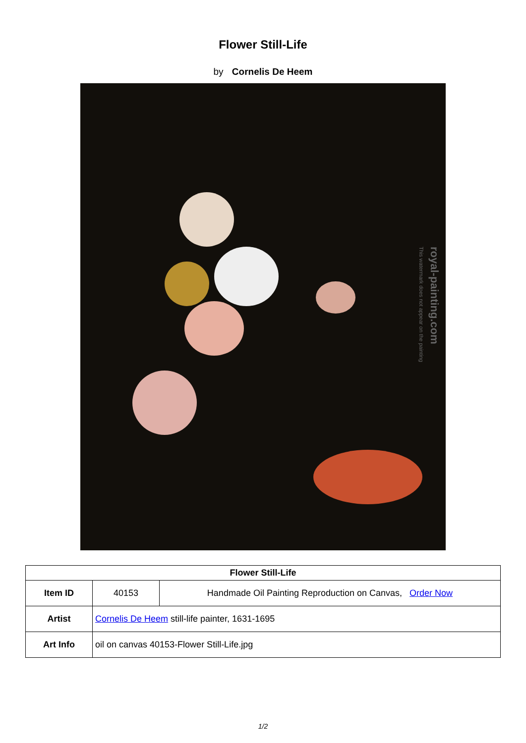Flower Still-Life
by Cornelis De Heem
royal-painting.com
This watermark does not appear on the painting
| Flower Still-Life | | |
| Item ID | 40153 | Handmade Oil Painting Reproduction on Canvas, Order Now |
| Artist | Cornelis De Heem still-life painter, 1631-1695 | |
| Art Info | oil on canvas 40153-Flower Still-Life.jpg | |
1/2